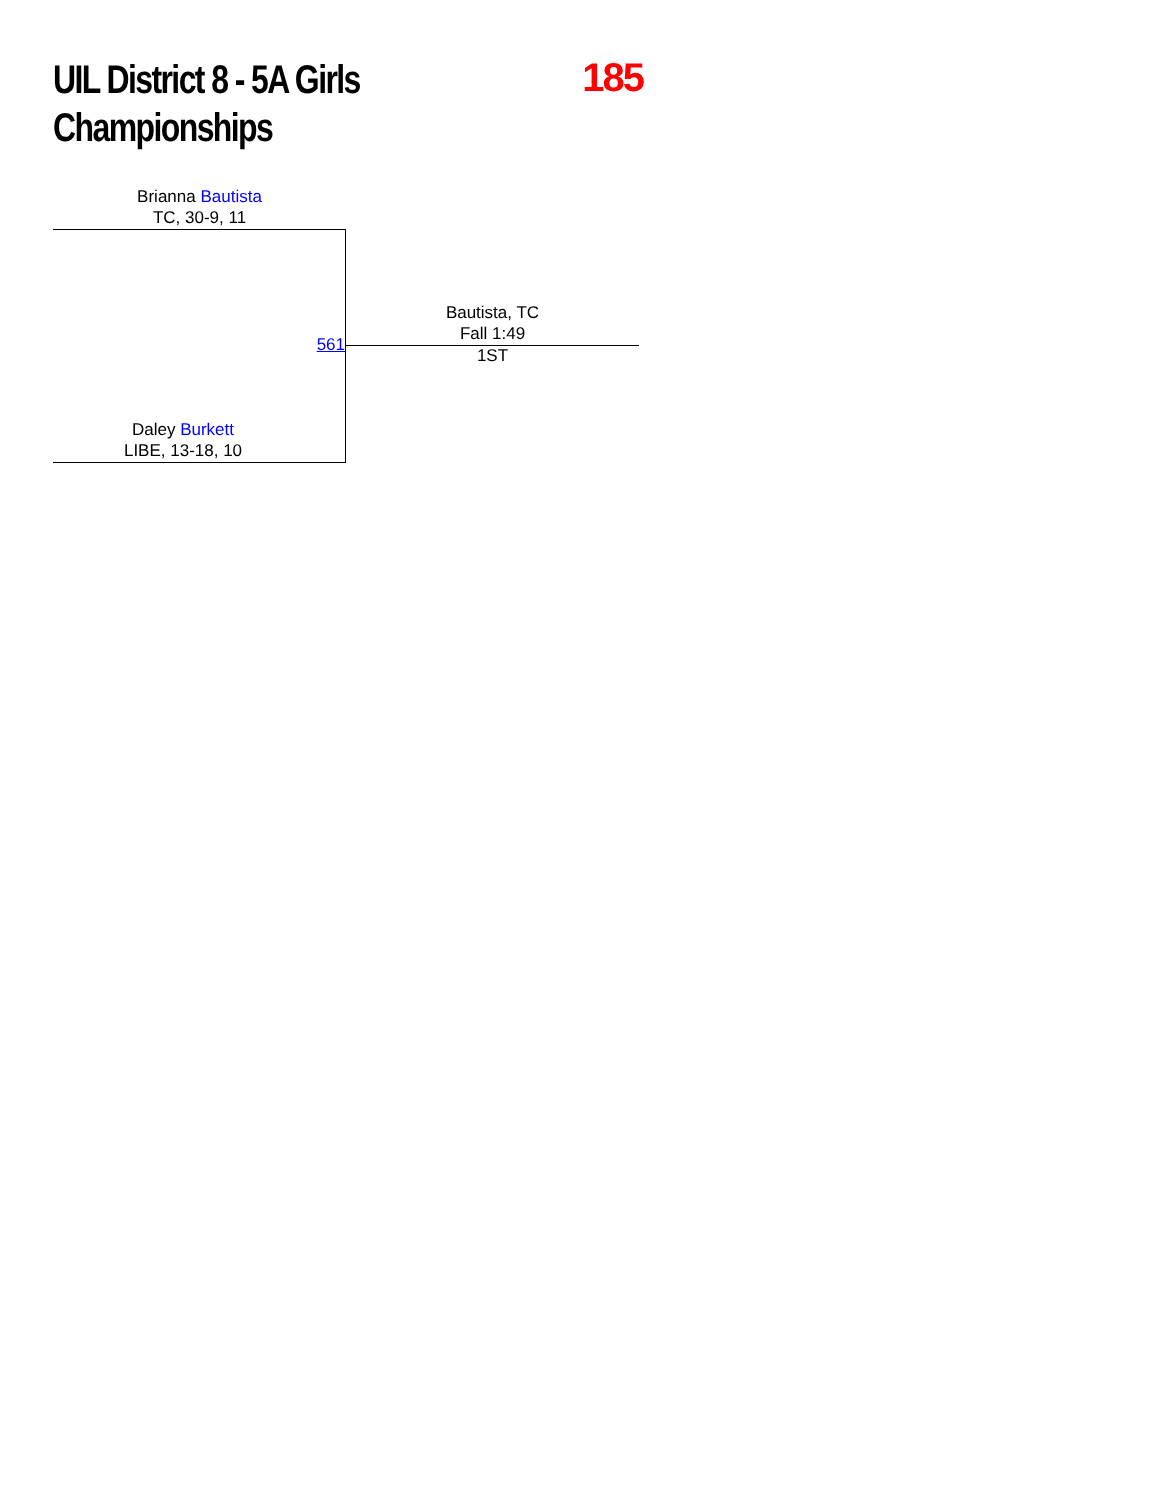UIL District 8 - 5A Girls
Championships
185
Brianna Bautista
TC, 30-9, 11
561
Bautista, TC
Fall 1:49
1ST
Daley Burkett
LIBE, 13-18, 10